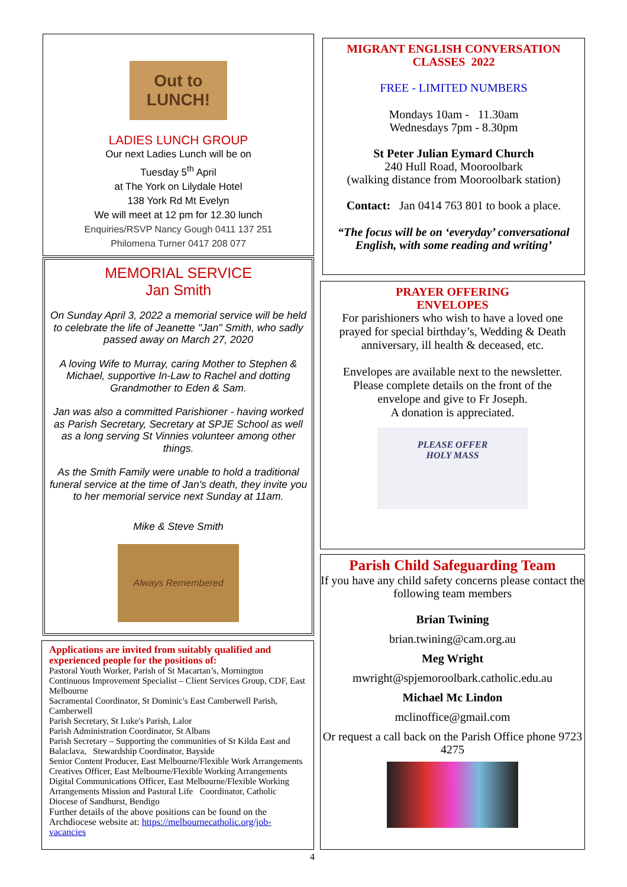Out to LUNCH!
LADIES LUNCH GROUP
Our next Ladies Lunch will be on
Tuesday 5<sup>th</sup> April
at The York on Lilydale Hotel
138 York Rd Mt Evelyn
We will meet at 12 pm for 12.30 lunch
Enquiries/RSVP Nancy Gough 0411 137 251
Philomena Turner 0417 208 077
MEMORIAL SERVICE
Jan Smith
On Sunday April 3, 2022 a memorial service will be held to celebrate the life of Jeanette "Jan" Smith, who sadly passed away on March 27, 2020
A loving Wife to Murray, caring Mother to Stephen & Michael, supportive In-Law to Rachel and dotting Grandmother to Eden & Sam.
Jan was also a committed Parishioner - having worked as Parish Secretary, Secretary at SPJE School as well as a long serving St Vinnies volunteer among other things.
As the Smith Family were unable to hold a traditional funeral service at the time of Jan's death, they invite you to her memorial service next Sunday at 11am.
Mike & Steve Smith
Always Remembered
Applications are invited from suitably qualified and experienced people for the positions of:
Pastoral Youth Worker, Parish of St Macartan’s, Mornington
Continuous Improvement Specialist – Client Services Group, CDF, East Melbourne
Sacramental Coordinator, St Dominic's East Camberwell Parish, Camberwell
Parish Secretary, St Luke's Parish, Lalor
Parish Administration Coordinator, St Albans
Parish Secretary – Supporting the communities of St Kilda East and Balaclava, Stewardship Coordinator, Bayside
Senior Content Producer, East Melbourne/Flexible Work Arrangements Creatives Officer, East Melbourne/Flexible Working Arrangements Digital Communications Officer, East Melbourne/Flexible Working Arrangements Mission and Pastoral Life Coordinator, Catholic Diocese of Sandhurst, Bendigo
Further details of the above positions can be found on the Archdiocese website at: https://melbournecatholic.org/job-vacancies
MIGRANT ENGLISH CONVERSATION
CLASSES 2022
FREE - LIMITED NUMBERS
Mondays 10am - 11.30am
Wednesdays 7pm - 8.30pm
St Peter Julian Eymard Church
240 Hull Road, Mooroolbark
(walking distance from Mooroolbark station)
Contact: Jan 0414 763 801 to book a place.
“The focus will be on ‘everyday’ conversational English, with some reading and writing’
PRAYER OFFERING
ENVELOPES
For parishioners who wish to have a loved one prayed for special birthday’s, Wedding & Death anniversary, ill health & deceased, etc.
Envelopes are available next to the newsletter.
Please complete details on the front of the envelope and give to Fr Joseph.
A donation is appreciated.
PLEASE OFFER
HOLY MASS
Parish Child Safeguarding Team
If you have any child safety concerns please contact the following team members
Brian Twining
brian.twining@cam.org.au
Meg Wright
mwright@spjemoroolbark.catholic.edu.au
Michael Mc Lindon
mclinoffice@gmail.com
Or request a call back on the Parish Office phone 9723 4275
4